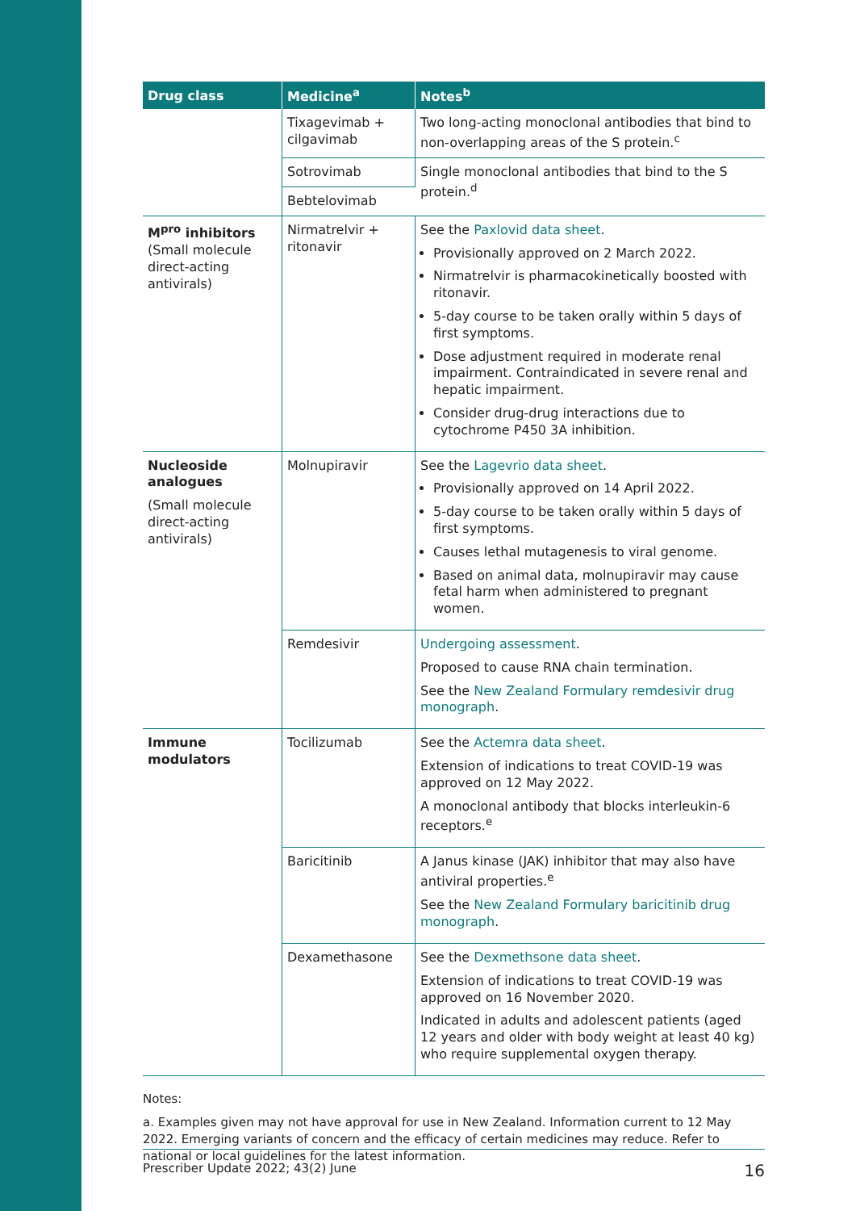| Drug class | Medicine<sup>a</sup> | Notes<sup>b</sup> |
| --- | --- | --- |
| | Tixagevimab + cilgavimab | Two long-acting monoclonal antibodies that bind to non-overlapping areas of the S protein.<sup>c</sup> |
| | Sotrovimab | Single monoclonal antibodies that bind to the S protein.<sup>d</sup> |
| | Bebtelovimab | |
| M<sup>pro</sup> inhibitors (Small molecule direct-acting antivirals) | Nirmatrelvir + ritonavir | See the Paxlovid data sheet . Provisionally approved on 2 March 2022. Nirmatrelvir is pharmacokinetically boosted with ritonavir. 5-day course to be taken orally within 5 days of first symptoms. Dose adjustment required in moderate renal impairment. Contraindicated in severe renal and hepatic impairment. Consider drug-drug interactions due to cytochrome P450 3A inhibition. |
| Nucleoside analogues (Small molecule direct-acting antivirals) | Molnupiravir | See the Lagevrio data sheet . Provisionally approved on 14 April 2022. 5-day course to be taken orally within 5 days of first symptoms. Causes lethal mutagenesis to viral genome. Based on animal data, molnupiravir may cause fetal harm when administered to pregnant women. |
| | Remdesivir | Undergoing assessment . Proposed to cause RNA chain termination. See the New Zealand Formulary remdesivir drug monograph . |
| Immune modulators | Tocilizumab | See the Actemra data sheet . Extension of indications to treat COVID-19 was approved on 12 May 2022. A monoclonal antibody that blocks interleukin-6 receptors.<sup>e</sup> |
| | Baricitinib | A Janus kinase (JAK) inhibitor that may also have antiviral properties.<sup>e</sup> See the New Zealand Formulary baricitinib drug monograph . |
| | Dexamethasone | See the Dexmethsone data sheet . Extension of indications to treat COVID-19 was approved on 16 November 2020. Indicated in adults and adolescent patients (aged 12 years and older with body weight at least 40 kg) who require supplemental oxygen therapy. |
Notes:
a. Examples given may not have approval for use in New Zealand. Information current to 12 May 2022. Emerging variants of concern and the efficacy of certain medicines may reduce. Refer to national or local guidelines for the latest information.
Prescriber Update 2022; 43(2) June 16